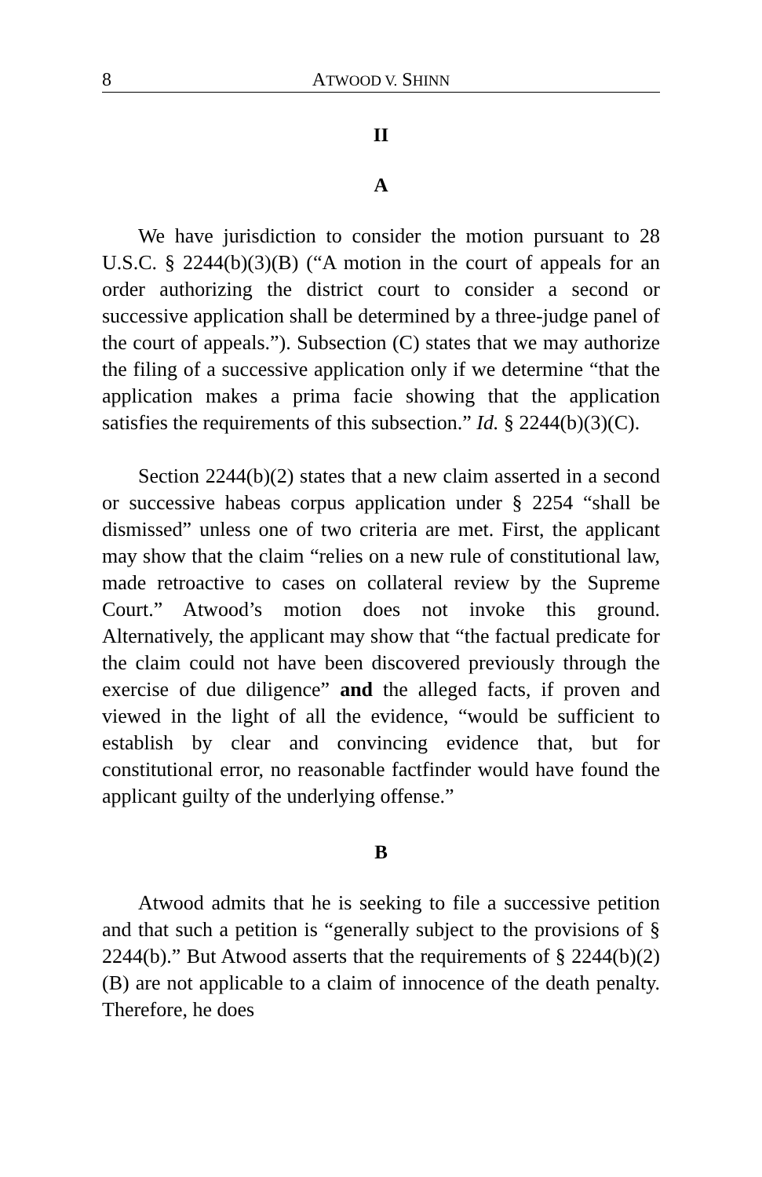8 ATWOOD V. SHINN
II
A
We have jurisdiction to consider the motion pursuant to 28 U.S.C. § 2244(b)(3)(B) (“A motion in the court of appeals for an order authorizing the district court to consider a second or successive application shall be determined by a three-judge panel of the court of appeals.”). Subsection (C) states that we may authorize the filing of a successive application only if we determine “that the application makes a prima facie showing that the application satisfies the requirements of this subsection.” Id. § 2244(b)(3)(C).
Section 2244(b)(2) states that a new claim asserted in a second or successive habeas corpus application under § 2254 “shall be dismissed” unless one of two criteria are met. First, the applicant may show that the claim “relies on a new rule of constitutional law, made retroactive to cases on collateral review by the Supreme Court.” Atwood’s motion does not invoke this ground. Alternatively, the applicant may show that “the factual predicate for the claim could not have been discovered previously through the exercise of due diligence” and the alleged facts, if proven and viewed in the light of all the evidence, “would be sufficient to establish by clear and convincing evidence that, but for constitutional error, no reasonable factfinder would have found the applicant guilty of the underlying offense.”
B
Atwood admits that he is seeking to file a successive petition and that such a petition is “generally subject to the provisions of § 2244(b).” But Atwood asserts that the requirements of § 2244(b)(2)(B) are not applicable to a claim of innocence of the death penalty. Therefore, he does